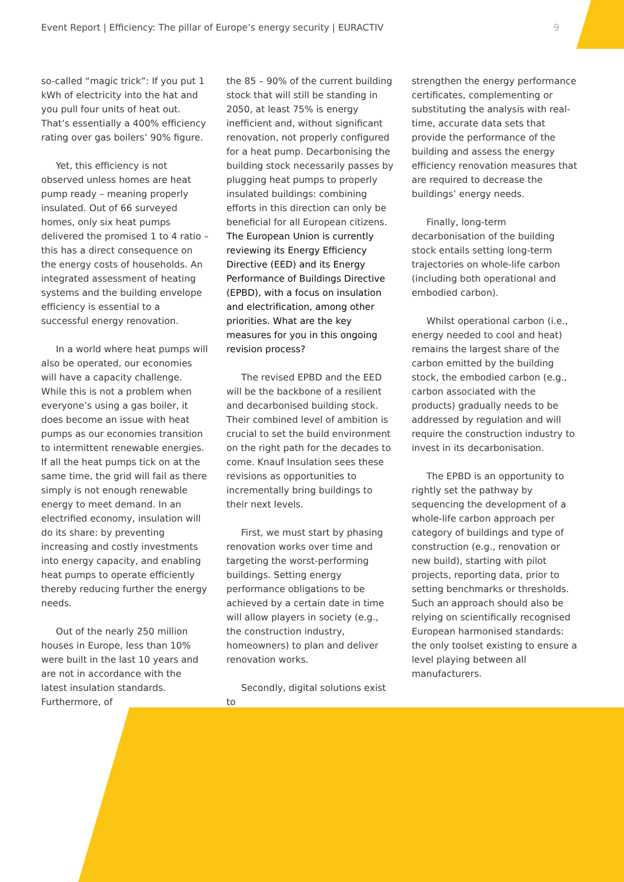Event Report | Efficiency: The pillar of Europe’s energy security | EURACTIV 9
so-called “magic trick”: If you put 1 kWh of electricity into the hat and you pull four units of heat out. That’s essentially a 400% efficiency rating over gas boilers’ 90% figure.
Yet, this efficiency is not observed unless homes are heat pump ready – meaning properly insulated. Out of 66 surveyed homes, only six heat pumps delivered the promised 1 to 4 ratio – this has a direct consequence on the energy costs of households. An integrated assessment of heating systems and the building envelope efficiency is essential to a successful energy renovation.
In a world where heat pumps will also be operated, our economies will have a capacity challenge. While this is not a problem when everyone’s using a gas boiler, it does become an issue with heat pumps as our economies transition to intermittent renewable energies. If all the heat pumps tick on at the same time, the grid will fail as there simply is not enough renewable energy to meet demand. In an electrified economy, insulation will do its share: by preventing increasing and costly investments into energy capacity, and enabling heat pumps to operate efficiently thereby reducing further the energy needs.
Out of the nearly 250 million houses in Europe, less than 10% were built in the last 10 years and are not in accordance with the latest insulation standards. Furthermore, of
the 85 – 90% of the current building stock that will still be standing in 2050, at least 75% is energy inefficient and, without significant renovation, not properly configured for a heat pump. Decarbonising the building stock necessarily passes by plugging heat pumps to properly insulated buildings: combining efforts in this direction can only be beneficial for all European citizens.
The European Union is currently reviewing its Energy Efficiency Directive (EED) and its Energy Performance of Buildings Directive (EPBD), with a focus on insulation and electrification, among other priorities. What are the key measures for you in this ongoing revision process?
The revised EPBD and the EED will be the backbone of a resilient and decarbonised building stock. Their combined level of ambition is crucial to set the build environment on the right path for the decades to come. Knauf Insulation sees these revisions as opportunities to incrementally bring buildings to their next levels.
First, we must start by phasing renovation works over time and targeting the worst-performing buildings. Setting energy performance obligations to be achieved by a certain date in time will allow players in society (e.g., the construction industry, homeowners) to plan and deliver renovation works.
Secondly, digital solutions exist to
strengthen the energy performance certificates, complementing or substituting the analysis with real-time, accurate data sets that provide the performance of the building and assess the energy efficiency renovation measures that are required to decrease the buildings’ energy needs.
Finally, long-term decarbonisation of the building stock entails setting long-term trajectories on whole-life carbon (including both operational and embodied carbon).
Whilst operational carbon (i.e., energy needed to cool and heat) remains the largest share of the carbon emitted by the building stock, the embodied carbon (e.g., carbon associated with the products) gradually needs to be addressed by regulation and will require the construction industry to invest in its decarbonisation.
The EPBD is an opportunity to rightly set the pathway by sequencing the development of a whole-life carbon approach per category of buildings and type of construction (e.g., renovation or new build), starting with pilot projects, reporting data, prior to setting benchmarks or thresholds. Such an approach should also be relying on scientifically recognised European harmonised standards: the only toolset existing to ensure a level playing between all manufacturers.